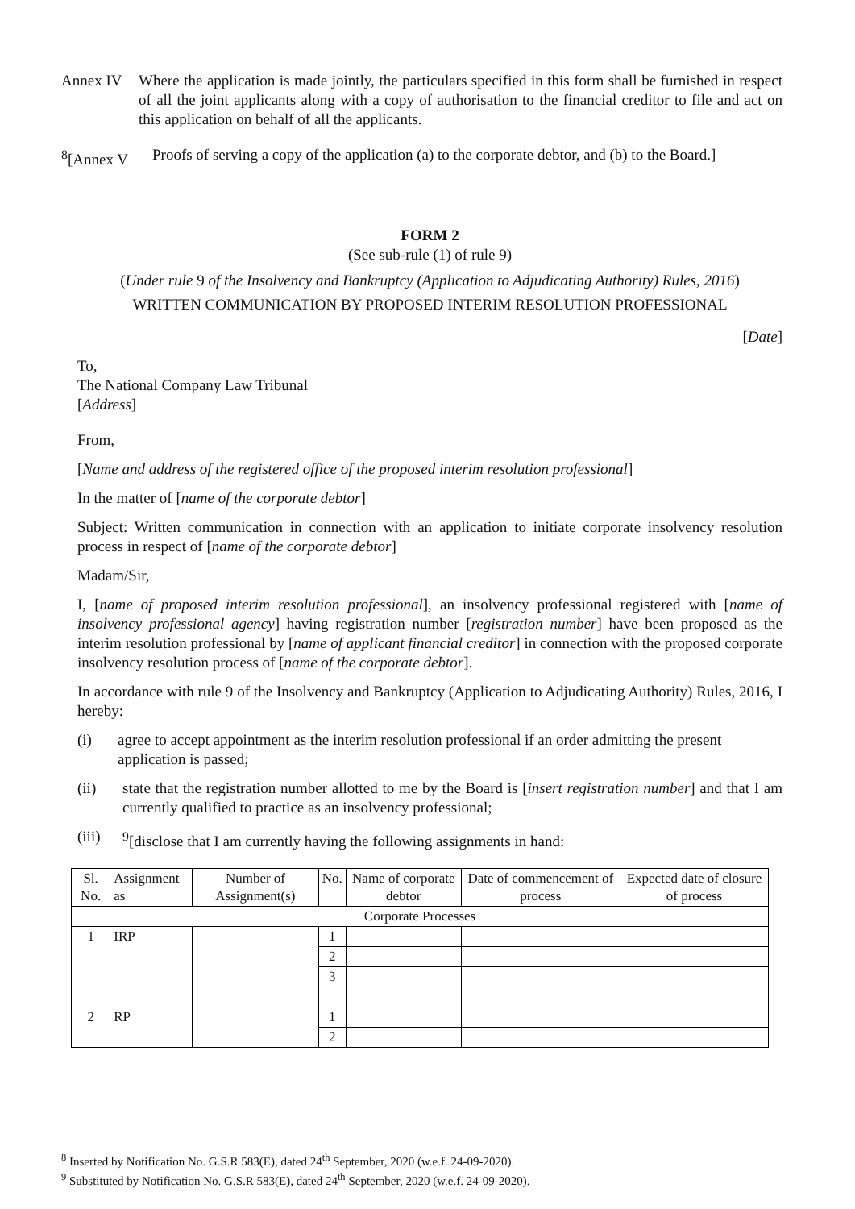Annex IV Where the application is made jointly, the particulars specified in this form shall be furnished in respect of all the joint applicants along with a copy of authorisation to the financial creditor to file and act on this application on behalf of all the applicants.
<sup>8</sup> [Annex V
Proofs of serving a copy of the application (a) to the corporate debtor, and (b) to the Board.]
FORM 2
(See sub-rule (1) of rule 9)
(Under rule 9 of the Insolvency and Bankruptcy (Application to Adjudicating Authority) Rules, 2016)
WRITTEN COMMUNICATION BY PROPOSED INTERIM RESOLUTION PROFESSIONAL
[Date]
To,
The National Company Law Tribunal
[Address]
From,
[Name and address of the registered office of the proposed interim resolution professional]
In the matter of [name of the corporate debtor]
Subject: Written communication in connection with an application to initiate corporate insolvency resolution process in respect of [name of the corporate debtor]
Madam/Sir,
I, [name of proposed interim resolution professional], an insolvency professional registered with [name of insolvency professional agency] having registration number [registration number] have been proposed as the interim resolution professional by [name of applicant financial creditor] in connection with the proposed corporate insolvency resolution process of [name of the corporate debtor].
In accordance with rule 9 of the Insolvency and Bankruptcy (Application to Adjudicating Authority) Rules, 2016, I hereby:
(i) agree to accept appointment as the interim resolution professional if an order admitting the present application is passed;
(ii) state that the registration number allotted to me by the Board is [insert registration number] and that I am currently qualified to practice as an insolvency professional;
(iii)
<sup>9</sup> [disclose that I am currently having the following assignments in hand:
| Sl. No. | Assignment as | Number of Assignment(s) | No. | Name of corporate debtor | Date of commencement of process | Expected date of closure of process |
| Corporate Processes | | | | | | |
| 1 | IRP | | 1 | | | |
| | | | 2 | | | |
| | | | 3 | | | |
| 2 | RP | | 1 | | | |
| | | | 2 | | | |
<sup>8</sup> Inserted by Notification No. G.S.R 583(E), dated 24<sup>th</sup> September, 2020 (w.e.f. 24-09-2020).
<sup>9</sup> Substituted by Notification No. G.S.R 583(E), dated 24<sup>th</sup> September, 2020 (w.e.f. 24-09-2020).